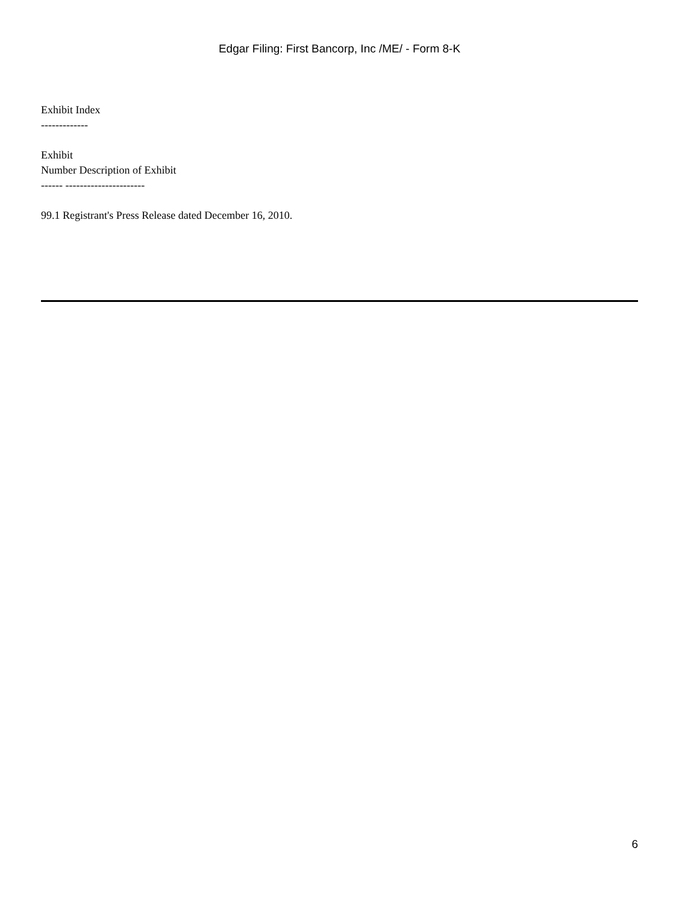Edgar Filing: First Bancorp, Inc /ME/ - Form 8-K
Exhibit Index
-------------
Exhibit
Number Description of Exhibit
------ ----------------------
99.1 Registrant's Press Release dated December 16, 2010.
6